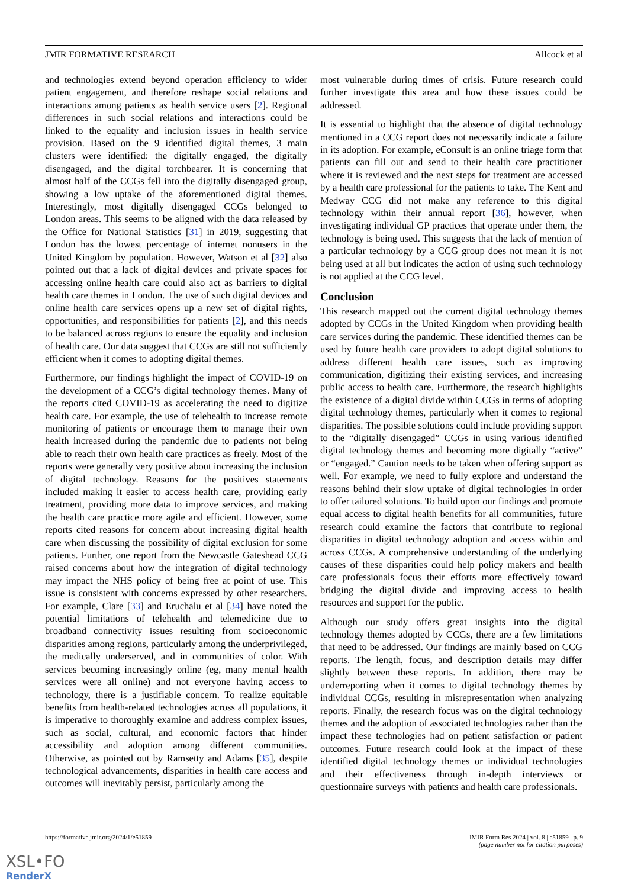JMIR FORMATIVE RESEARCH Allcock et al
and technologies extend beyond operation efficiency to wider patient engagement, and therefore reshape social relations and interactions among patients as health service users [2]. Regional differences in such social relations and interactions could be linked to the equality and inclusion issues in health service provision. Based on the 9 identified digital themes, 3 main clusters were identified: the digitally engaged, the digitally disengaged, and the digital torchbearer. It is concerning that almost half of the CCGs fell into the digitally disengaged group, showing a low uptake of the aforementioned digital themes. Interestingly, most digitally disengaged CCGs belonged to London areas. This seems to be aligned with the data released by the Office for National Statistics [31] in 2019, suggesting that London has the lowest percentage of internet nonusers in the United Kingdom by population. However, Watson et al [32] also pointed out that a lack of digital devices and private spaces for accessing online health care could also act as barriers to digital health care themes in London. The use of such digital devices and online health care services opens up a new set of digital rights, opportunities, and responsibilities for patients [2], and this needs to be balanced across regions to ensure the equality and inclusion of health care. Our data suggest that CCGs are still not sufficiently efficient when it comes to adopting digital themes.
Furthermore, our findings highlight the impact of COVID-19 on the development of a CCG’s digital technology themes. Many of the reports cited COVID-19 as accelerating the need to digitize health care. For example, the use of telehealth to increase remote monitoring of patients or encourage them to manage their own health increased during the pandemic due to patients not being able to reach their own health care practices as freely. Most of the reports were generally very positive about increasing the inclusion of digital technology. Reasons for the positives statements included making it easier to access health care, providing early treatment, providing more data to improve services, and making the health care practice more agile and efficient. However, some reports cited reasons for concern about increasing digital health care when discussing the possibility of digital exclusion for some patients. Further, one report from the Newcastle Gateshead CCG raised concerns about how the integration of digital technology may impact the NHS policy of being free at point of use. This issue is consistent with concerns expressed by other researchers. For example, Clare [33] and Eruchalu et al [34] have noted the potential limitations of telehealth and telemedicine due to broadband connectivity issues resulting from socioeconomic disparities among regions, particularly among the underprivileged, the medically underserved, and in communities of color. With services becoming increasingly online (eg, many mental health services were all online) and not everyone having access to technology, there is a justifiable concern. To realize equitable benefits from health-related technologies across all populations, it is imperative to thoroughly examine and address complex issues, such as social, cultural, and economic factors that hinder accessibility and adoption among different communities. Otherwise, as pointed out by Ramsetty and Adams [35], despite technological advancements, disparities in health care access and outcomes will inevitably persist, particularly among the
most vulnerable during times of crisis. Future research could further investigate this area and how these issues could be addressed.
It is essential to highlight that the absence of digital technology mentioned in a CCG report does not necessarily indicate a failure in its adoption. For example, eConsult is an online triage form that patients can fill out and send to their health care practitioner where it is reviewed and the next steps for treatment are accessed by a health care professional for the patients to take. The Kent and Medway CCG did not make any reference to this digital technology within their annual report [36], however, when investigating individual GP practices that operate under them, the technology is being used. This suggests that the lack of mention of a particular technology by a CCG group does not mean it is not being used at all but indicates the action of using such technology is not applied at the CCG level.
Conclusion
This research mapped out the current digital technology themes adopted by CCGs in the United Kingdom when providing health care services during the pandemic. These identified themes can be used by future health care providers to adopt digital solutions to address different health care issues, such as improving communication, digitizing their existing services, and increasing public access to health care. Furthermore, the research highlights the existence of a digital divide within CCGs in terms of adopting digital technology themes, particularly when it comes to regional disparities. The possible solutions could include providing support to the “digitally disengaged” CCGs in using various identified digital technology themes and becoming more digitally “active” or “engaged.” Caution needs to be taken when offering support as well. For example, we need to fully explore and understand the reasons behind their slow uptake of digital technologies in order to offer tailored solutions. To build upon our findings and promote equal access to digital health benefits for all communities, future research could examine the factors that contribute to regional disparities in digital technology adoption and access within and across CCGs. A comprehensive understanding of the underlying causes of these disparities could help policy makers and health care professionals focus their efforts more effectively toward bridging the digital divide and improving access to health resources and support for the public.
Although our study offers great insights into the digital technology themes adopted by CCGs, there are a few limitations that need to be addressed. Our findings are mainly based on CCG reports. The length, focus, and description details may differ slightly between these reports. In addition, there may be underreporting when it comes to digital technology themes by individual CCGs, resulting in misrepresentation when analyzing reports. Finally, the research focus was on the digital technology themes and the adoption of associated technologies rather than the impact these technologies had on patient satisfaction or patient outcomes. Future research could look at the impact of these identified digital technology themes or individual technologies and their effectiveness through in-depth interviews or questionnaire surveys with patients and health care professionals.
https://formative.jmir.org/2024/1/e51859 JMIR Form Res 2024 | vol. 8 | e51859 | p. 9
(page number not for citation purposes)
XSL•FO
RenderX